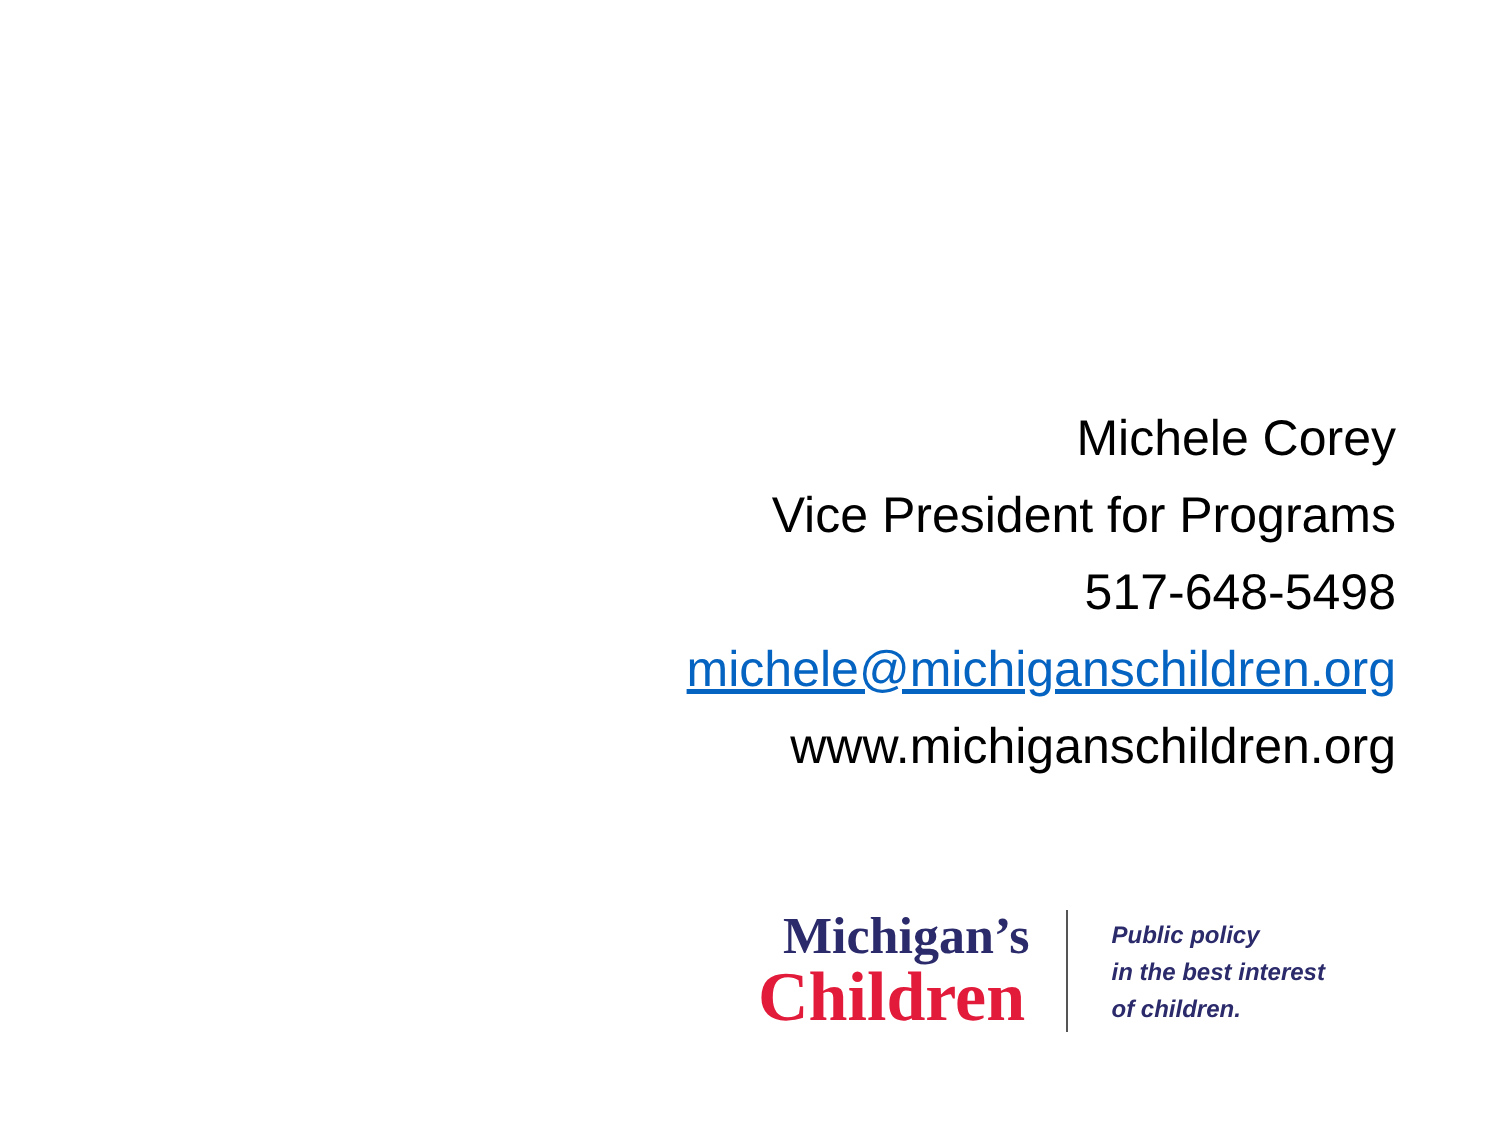Michele Corey
Vice President for Programs
517-648-5498
michele@michiganschildren.org
www.michiganschildren.org
Michigan’s
Children
Public policy
in the best interest
of children.